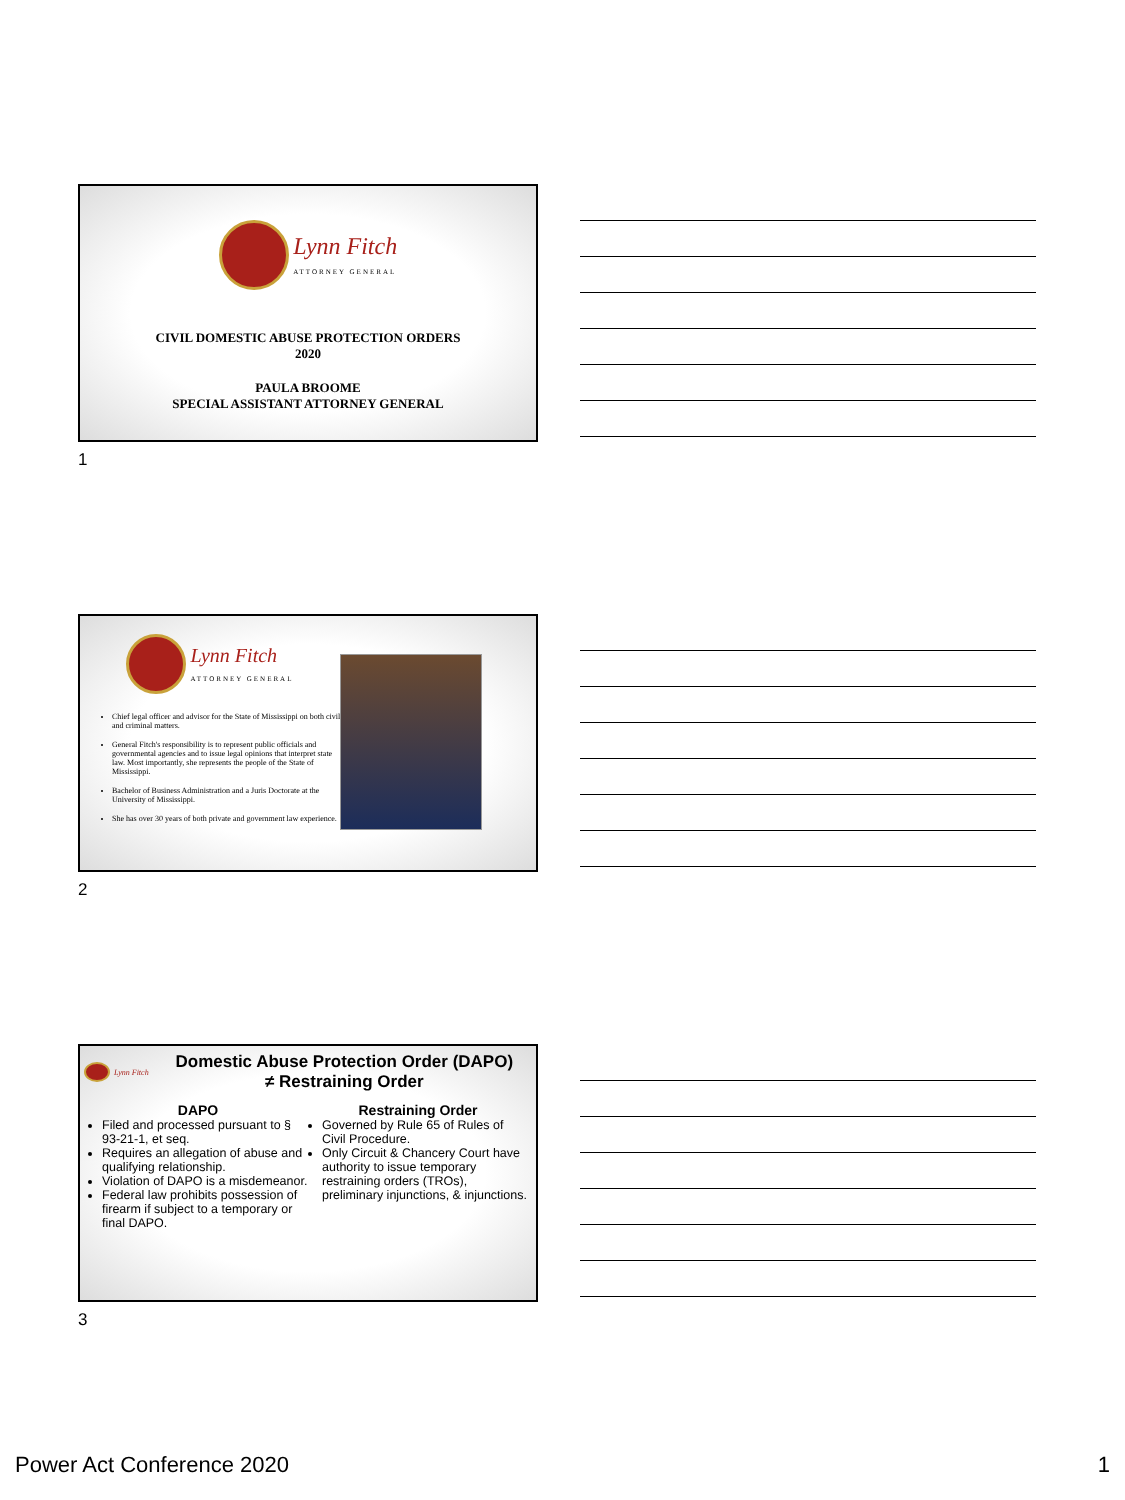Lynn Fitch
ATTORNEY GENERAL
CIVIL DOMESTIC ABUSE PROTECTION ORDERS
2020
PAULA BROOME
SPECIAL ASSISTANT ATTORNEY GENERAL
1
Lynn Fitch
ATTORNEY GENERAL
Chief legal officer and advisor for the State of Mississippi on both civil and criminal matters.
General Fitch's responsibility is to represent public officials and governmental agencies and to issue legal opinions that interpret state law. Most importantly, she represents the people of the State of Mississippi.
Bachelor of Business Administration and a Juris Doctorate at the University of Mississippi.
She has over 30 years of both private and government law experience.
2
Lynn Fitch
Domestic Abuse Protection Order (DAPO)
≠ Restraining Order
DAPO
Filed and processed pursuant to § 93-21-1, et seq.
Requires an allegation of abuse and qualifying relationship.
Violation of DAPO is a misdemeanor.
Federal law prohibits possession of firearm if subject to a temporary or final DAPO.
Restraining Order
Governed by Rule 65 of Rules of Civil Procedure.
Only Circuit & Chancery Court have authority to issue temporary restraining orders (TROs), preliminary injunctions, & injunctions.
3
Power Act Conference 2020 1